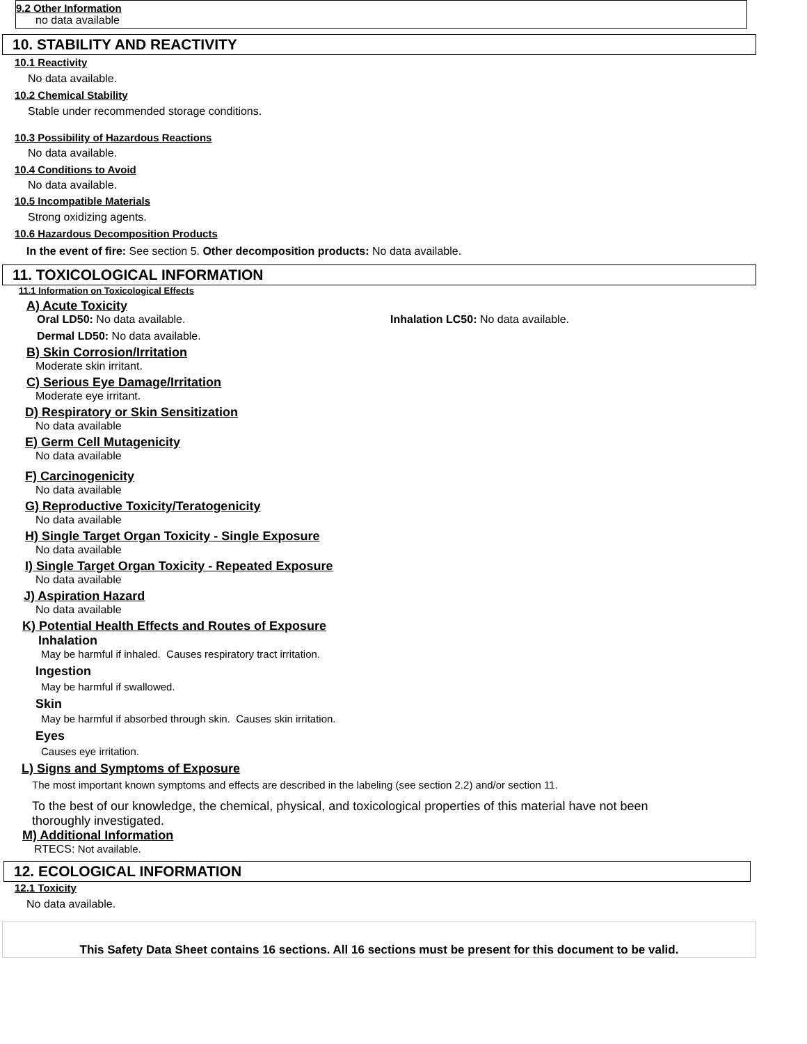9.2 Other Information
no data available
10. STABILITY AND REACTIVITY
10.1 Reactivity
No data available.
10.2 Chemical Stability
Stable under recommended storage conditions.
10.3 Possibility of Hazardous Reactions
No data available.
10.4 Conditions to Avoid
No data available.
10.5 Incompatible Materials
Strong oxidizing agents.
10.6 Hazardous Decomposition Products
In the event of fire: See section 5. Other decomposition products: No data available.
11. TOXICOLOGICAL INFORMATION
11.1 Information on Toxicological Effects
A) Acute Toxicity
Oral LD50: No data available. Inhalation LC50: No data available.
Dermal LD50: No data available.
B) Skin Corrosion/Irritation
Moderate skin irritant.
C) Serious Eye Damage/Irritation
Moderate eye irritant.
D) Respiratory or Skin Sensitization
No data available
E) Germ Cell Mutagenicity
No data available
F) Carcinogenicity
No data available
G) Reproductive Toxicity/Teratogenicity
No data available
H) Single Target Organ Toxicity - Single Exposure
No data available
I) Single Target Organ Toxicity - Repeated Exposure
No data available
J) Aspiration Hazard
No data available
K) Potential Health Effects and Routes of Exposure
Inhalation
May be harmful if inhaled. Causes respiratory tract irritation.
Ingestion
May be harmful if swallowed.
Skin
May be harmful if absorbed through skin. Causes skin irritation.
Eyes
Causes eye irritation.
L) Signs and Symptoms of Exposure
The most important known symptoms and effects are described in the labeling (see section 2.2) and/or section 11.
To the best of our knowledge, the chemical, physical, and toxicological properties of this material have not been thoroughly investigated.
M) Additional Information
RTECS: Not available.
12. ECOLOGICAL INFORMATION
12.1 Toxicity
No data available.
This Safety Data Sheet contains 16 sections. All 16 sections must be present for this document to be valid.